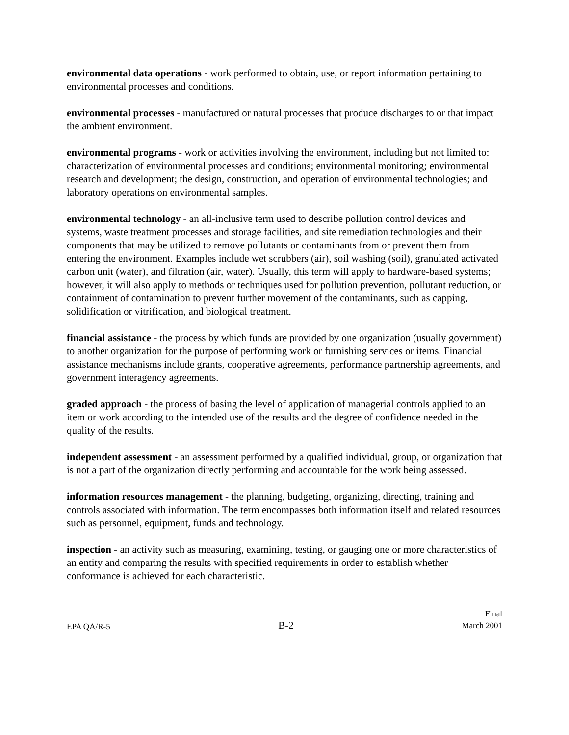environmental data operations - work performed to obtain, use, or report information pertaining to environmental processes and conditions.
environmental processes - manufactured or natural processes that produce discharges to or that impact the ambient environment.
environmental programs - work or activities involving the environment, including but not limited to: characterization of environmental processes and conditions; environmental monitoring; environmental research and development; the design, construction, and operation of environmental technologies; and laboratory operations on environmental samples.
environmental technology - an all-inclusive term used to describe pollution control devices and systems, waste treatment processes and storage facilities, and site remediation technologies and their components that may be utilized to remove pollutants or contaminants from or prevent them from entering the environment. Examples include wet scrubbers (air), soil washing (soil), granulated activated carbon unit (water), and filtration (air, water). Usually, this term will apply to hardware-based systems; however, it will also apply to methods or techniques used for pollution prevention, pollutant reduction, or containment of contamination to prevent further movement of the contaminants, such as capping, solidification or vitrification, and biological treatment.
financial assistance - the process by which funds are provided by one organization (usually government) to another organization for the purpose of performing work or furnishing services or items. Financial assistance mechanisms include grants, cooperative agreements, performance partnership agreements, and government interagency agreements.
graded approach - the process of basing the level of application of managerial controls applied to an item or work according to the intended use of the results and the degree of confidence needed in the quality of the results.
independent assessment - an assessment performed by a qualified individual, group, or organization that is not a part of the organization directly performing and accountable for the work being assessed.
information resources management - the planning, budgeting, organizing, directing, training and controls associated with information. The term encompasses both information itself and related resources such as personnel, equipment, funds and technology.
inspection - an activity such as measuring, examining, testing, or gauging one or more characteristics of an entity and comparing the results with specified requirements in order to establish whether conformance is achieved for each characteristic.
EPA QA/R-5
B-2
Final
March 2001